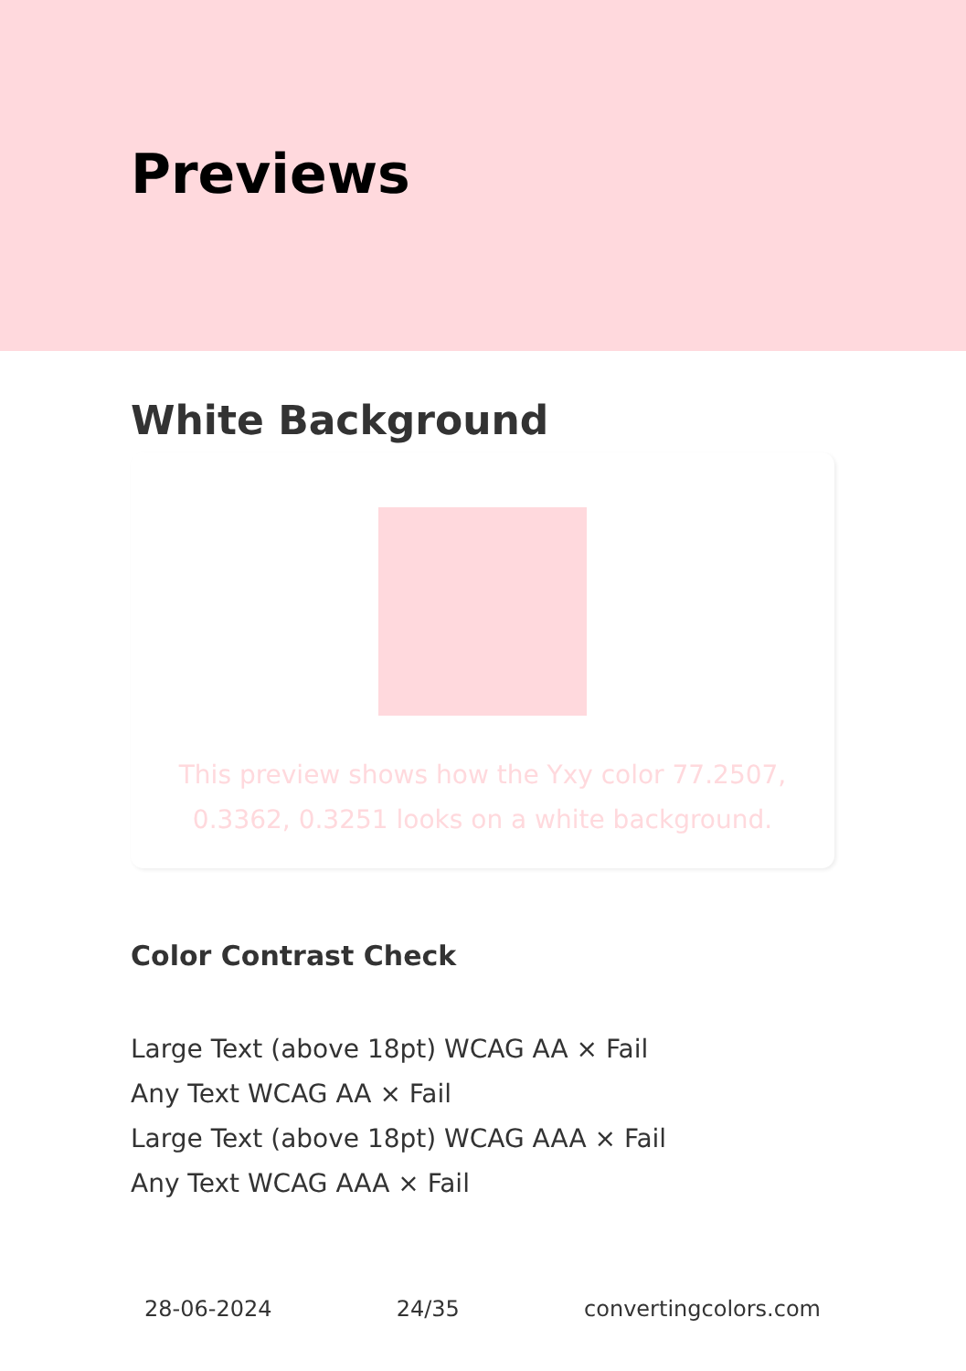Previews
White Background
This preview shows how the Yxy color 77.2507, 0.3362, 0.3251 looks on a white background.
Color Contrast Check
Large Text (above 18pt) WCAG AA × Fail
Any Text WCAG AA × Fail
Large Text (above 18pt) WCAG AAA × Fail
Any Text WCAG AAA × Fail
28-06-2024 24/35 convertingcolors.com